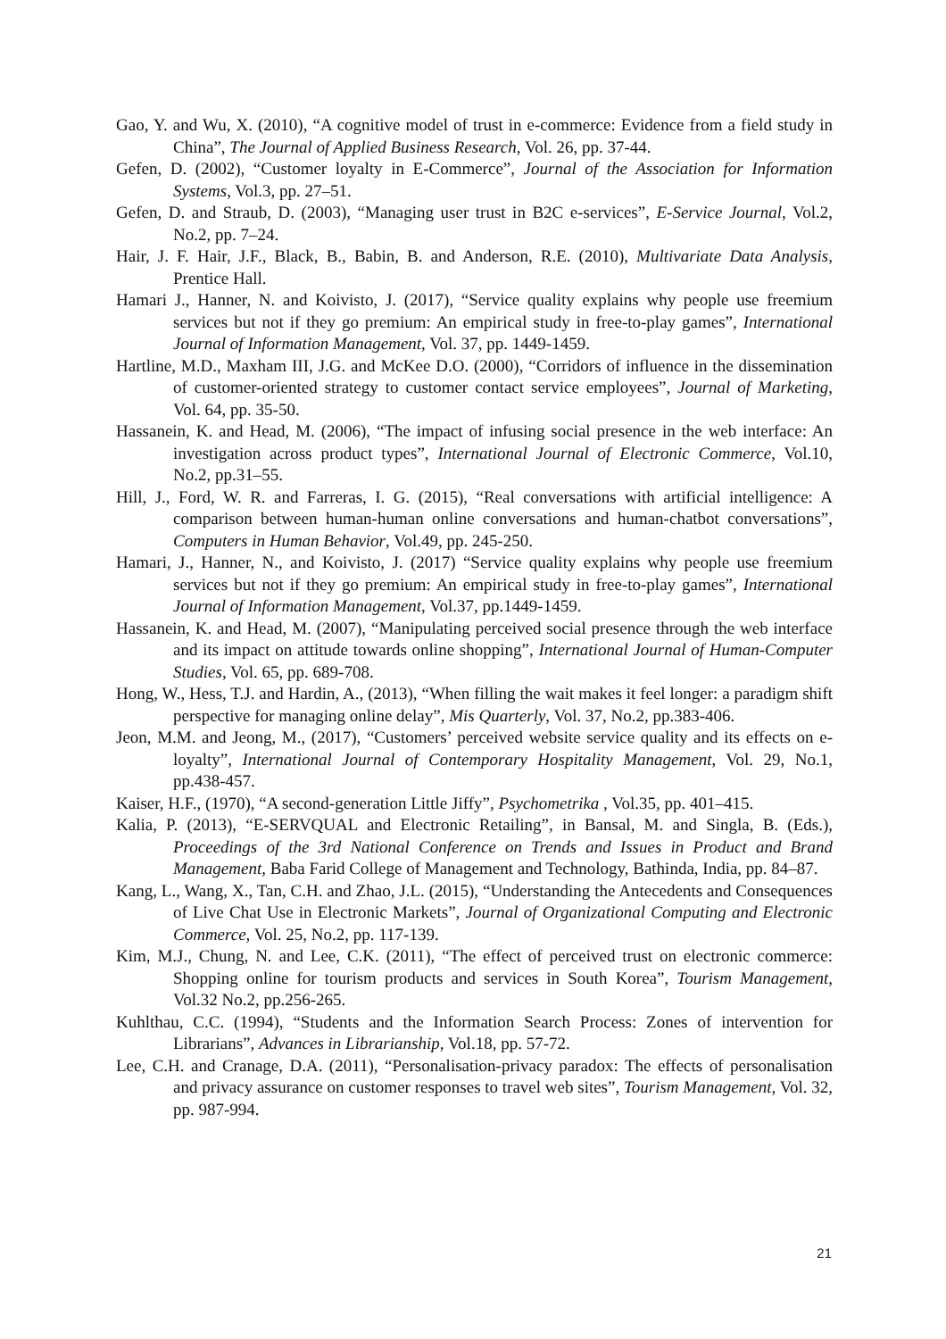Gao, Y. and Wu, X. (2010), “A cognitive model of trust in e-commerce: Evidence from a field study in China”, The Journal of Applied Business Research, Vol. 26, pp. 37-44.
Gefen, D. (2002), “Customer loyalty in E-Commerce”, Journal of the Association for Information Systems, Vol.3, pp. 27–51.
Gefen, D. and Straub, D. (2003), “Managing user trust in B2C e-services”, E-Service Journal, Vol.2, No.2, pp. 7–24.
Hair, J. F. Hair, J.F., Black, B., Babin, B. and Anderson, R.E. (2010), Multivariate Data Analysis, Prentice Hall.
Hamari J., Hanner, N. and Koivisto, J. (2017), “Service quality explains why people use freemium services but not if they go premium: An empirical study in free-to-play games”, International Journal of Information Management, Vol. 37, pp. 1449-1459.
Hartline, M.D., Maxham III, J.G. and McKee D.O. (2000), “Corridors of influence in the dissemination of customer-oriented strategy to customer contact service employees”, Journal of Marketing, Vol. 64, pp. 35-50.
Hassanein, K. and Head, M. (2006), “The impact of infusing social presence in the web interface: An investigation across product types”, International Journal of Electronic Commerce, Vol.10, No.2, pp.31–55.
Hill, J., Ford, W. R. and Farreras, I. G. (2015), “Real conversations with artificial intelligence: A comparison between human-human online conversations and human-chatbot conversations”, Computers in Human Behavior, Vol.49, pp. 245-250.
Hamari, J., Hanner, N., and Koivisto, J. (2017) “Service quality explains why people use freemium services but not if they go premium: An empirical study in free-to-play games”, International Journal of Information Management, Vol.37, pp.1449-1459.
Hassanein, K. and Head, M. (2007), “Manipulating perceived social presence through the web interface and its impact on attitude towards online shopping”, International Journal of Human-Computer Studies, Vol. 65, pp. 689-708.
Hong, W., Hess, T.J. and Hardin, A., (2013), “When filling the wait makes it feel longer: a paradigm shift perspective for managing online delay”, Mis Quarterly, Vol. 37, No.2, pp.383-406.
Jeon, M.M. and Jeong, M., (2017), “Customers’ perceived website service quality and its effects on e-loyalty”, International Journal of Contemporary Hospitality Management, Vol. 29, No.1, pp.438-457.
Kaiser, H.F., (1970), “A second-generation Little Jiffy”, Psychometrika , Vol.35, pp. 401–415.
Kalia, P. (2013), “E-SERVQUAL and Electronic Retailing”, in Bansal, M. and Singla, B. (Eds.), Proceedings of the 3rd National Conference on Trends and Issues in Product and Brand Management, Baba Farid College of Management and Technology, Bathinda, India, pp. 84–87.
Kang, L., Wang, X., Tan, C.H. and Zhao, J.L. (2015), “Understanding the Antecedents and Consequences of Live Chat Use in Electronic Markets”, Journal of Organizational Computing and Electronic Commerce, Vol. 25, No.2, pp. 117-139.
Kim, M.J., Chung, N. and Lee, C.K. (2011), “The effect of perceived trust on electronic commerce: Shopping online for tourism products and services in South Korea”, Tourism Management, Vol.32 No.2, pp.256-265.
Kuhlthau, C.C. (1994), “Students and the Information Search Process: Zones of intervention for Librarians”, Advances in Librarianship, Vol.18, pp. 57-72.
Lee, C.H. and Cranage, D.A. (2011), “Personalisation-privacy paradox: The effects of personalisation and privacy assurance on customer responses to travel web sites”, Tourism Management, Vol. 32, pp. 987-994.
21